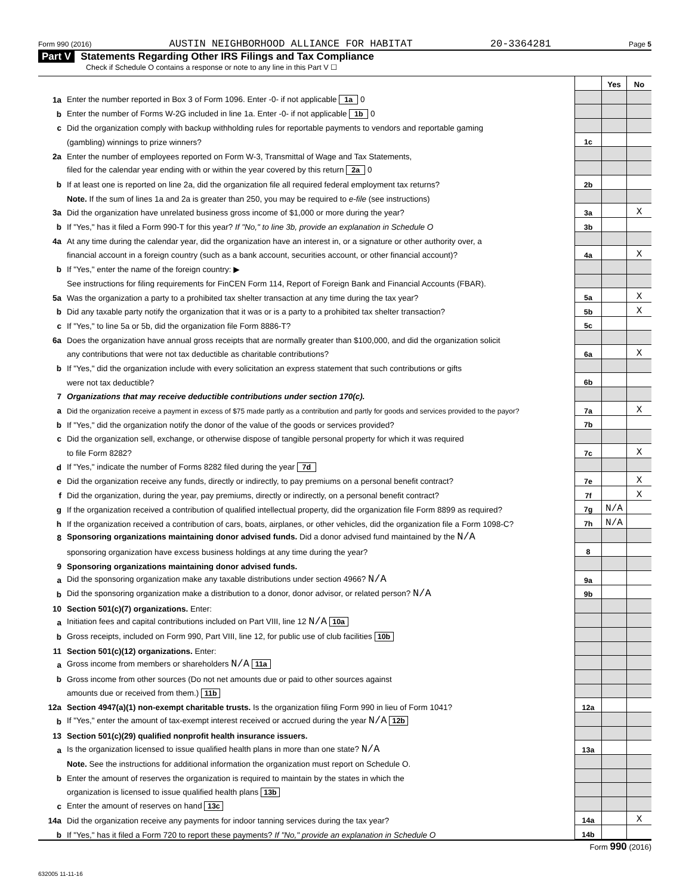Form 990 (2016) AUSTIN NEIGHBORHOOD ALLIANCE FOR HABITAT 20-3364281 Page 5
Part V Statements Regarding Other IRS Filings and Tax Compliance
Check if Schedule O contains a response or note to any line in this Part V ☐
| | | | Yes | No |
| 1a | Enter the number reported in Box 3 of Form 1096. Enter -0- if not applicable 1a 0 | | | |
| b | Enter the number of Forms W-2G included in line 1a. Enter -0- if not applicable 1b 0 | | | |
| c | Did the organization comply with backup withholding rules for reportable payments to vendors and reportable gaming | | | |
| | (gambling) winnings to prize winners? | 1c | | |
| 2a | Enter the number of employees reported on Form W-3, Transmittal of Wage and Tax Statements, | | | |
| | filed for the calendar year ending with or within the year covered by this return 2a 0 | | | |
| b | If at least one is reported on line 2a, did the organization file all required federal employment tax returns? | 2b | | |
| | Note. If the sum of lines 1a and 2a is greater than 250, you may be required to e-file (see instructions) | | | |
| 3a | Did the organization have unrelated business gross income of $1,000 or more during the year? | 3a | | X |
| b | If "Yes," has it filed a Form 990-T for this year? If "No," to line 3b, provide an explanation in Schedule O | 3b | | |
| 4a | At any time during the calendar year, did the organization have an interest in, or a signature or other authority over, a | | | |
| | financial account in a foreign country (such as a bank account, securities account, or other financial account)? | 4a | | X |
| b | If "Yes," enter the name of the foreign country: ▶ | | | |
| | See instructions for filing requirements for FinCEN Form 114, Report of Foreign Bank and Financial Accounts (FBAR). | | | |
| 5a | Was the organization a party to a prohibited tax shelter transaction at any time during the tax year? | 5a | | X |
| b | Did any taxable party notify the organization that it was or is a party to a prohibited tax shelter transaction? | 5b | | X |
| c | If "Yes," to line 5a or 5b, did the organization file Form 8886-T? | 5c | | |
| 6a | Does the organization have annual gross receipts that are normally greater than $100,000, and did the organization solicit | | | |
| | any contributions that were not tax deductible as charitable contributions? | 6a | | X |
| b | If "Yes," did the organization include with every solicitation an express statement that such contributions or gifts | | | |
| | were not tax deductible? | 6b | | |
| 7 | Organizations that may receive deductible contributions under section 170(c). | | | |
| a | Did the organization receive a payment in excess of $75 made partly as a contribution and partly for goods and services provided to the payor? | 7a | | X |
| b | If "Yes," did the organization notify the donor of the value of the goods or services provided? | 7b | | |
| c | Did the organization sell, exchange, or otherwise dispose of tangible personal property for which it was required | | | |
| | to file Form 8282? | 7c | | X |
| d | If "Yes," indicate the number of Forms 8282 filed during the year 7d | | | |
| e | Did the organization receive any funds, directly or indirectly, to pay premiums on a personal benefit contract? | 7e | | X |
| f | Did the organization, during the year, pay premiums, directly or indirectly, on a personal benefit contract? | 7f | | X |
| g | If the organization received a contribution of qualified intellectual property, did the organization file Form 8899 as required? | 7g | N/A | |
| h | If the organization received a contribution of cars, boats, airplanes, or other vehicles, did the organization file a Form 1098-C? | 7h | N/A | |
| 8 | Sponsoring organizations maintaining donor advised funds. Did a donor advised fund maintained by the N/A | | | |
| | sponsoring organization have excess business holdings at any time during the year? | 8 | | |
| 9 | Sponsoring organizations maintaining donor advised funds. | | | |
| a | Did the sponsoring organization make any taxable distributions under section 4966? N/A | 9a | | |
| b | Did the sponsoring organization make a distribution to a donor, donor advisor, or related person? N/A | 9b | | |
| 10 | Section 501(c)(7) organizations. Enter: | | | |
| a | Initiation fees and capital contributions included on Part VIII, line 12 N/A 10a | | | |
| b | Gross receipts, included on Form 990, Part VIII, line 12, for public use of club facilities 10b | | | |
| 11 | Section 501(c)(12) organizations. Enter: | | | |
| a | Gross income from members or shareholders N/A 11a | | | |
| b | Gross income from other sources (Do not net amounts due or paid to other sources against | | | |
| | amounts due or received from them.) 11b | | | |
| 12a | Section 4947(a)(1) non-exempt charitable trusts. Is the organization filing Form 990 in lieu of Form 1041? | 12a | | |
| b | If "Yes," enter the amount of tax-exempt interest received or accrued during the year N/A 12b | | | |
| 13 | Section 501(c)(29) qualified nonprofit health insurance issuers. | | | |
| a | Is the organization licensed to issue qualified health plans in more than one state? N/A | 13a | | |
| | Note. See the instructions for additional information the organization must report on Schedule O. | | | |
| b | Enter the amount of reserves the organization is required to maintain by the states in which the | | | |
| | organization is licensed to issue qualified health plans 13b | | | |
| c | Enter the amount of reserves on hand 13c | | | |
| 14a | Did the organization receive any payments for indoor tanning services during the tax year? | 14a | | X |
| b | If "Yes," has it filed a Form 720 to report these payments? If "No," provide an explanation in Schedule O | 14b | | |
Form 990 (2016)
632005 11-11-16